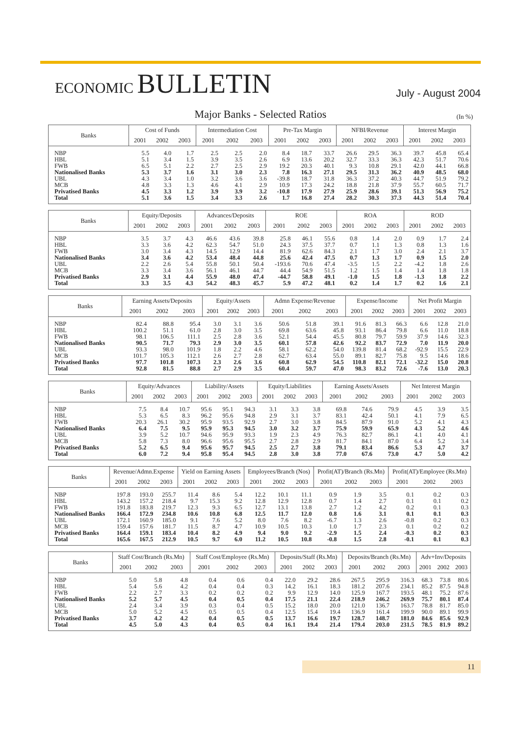ECONOMIC BULLETIN
July - August 2004
Major Banks - Selected Ratios (In %)
| Banks | Cost of Funds | | | Intermediation Cost | | | Pre-Tax Margin | | | NFBI/Revenue | | | Interest Margin | | |
| --- | --- | --- | --- | --- | --- | --- | --- | --- | --- | --- | --- | --- | --- | --- | --- |
| | 2001 | 2002 | 2003 | 2001 | 2002 | 2003 | 2001 | 2002 | 2003 | 2001 | 2002 | 2003 | 2001 | 2002 | 2003 |
| NBP | 5.5 | 4.0 | 1.7 | 2.5 | 2.5 | 2.0 | 8.4 | 18.7 | 33.7 | 26.6 | 29.5 | 36.3 | 39.7 | 45.8 | 65.4 |
| HBL | 5.1 | 3.4 | 1.5 | 3.9 | 3.5 | 2.6 | 6.9 | 13.6 | 20.2 | 32.7 | 33.3 | 36.3 | 42.3 | 51.7 | 70.6 |
| FWB | 6.5 | 5.1 | 2.2 | 2.7 | 2.5 | 2.9 | 19.2 | 20.3 | 40.1 | 9.3 | 10.8 | 29.1 | 42.0 | 44.1 | 66.8 |
| Nationalised Banks | 5.3 | 3.7 | 1.6 | 3.1 | 3.0 | 2.3 | 7.8 | 16.3 | 27.1 | 29.5 | 31.3 | 36.2 | 40.9 | 48.5 | 68.0 |
| UBL | 4.3 | 3.4 | 1.0 | 3.2 | 3.6 | 3.6 | -39.8 | 18.7 | 31.8 | 36.3 | 37.2 | 40.3 | 44.7 | 51.9 | 79.2 |
| MCB | 4.8 | 3.3 | 1.3 | 4.6 | 4.1 | 2.9 | 10.9 | 17.3 | 24.2 | 18.8 | 21.8 | 37.9 | 55.7 | 60.5 | 71.7 |
| Privatised Banks | 4.5 | 3.3 | 1.2 | 3.9 | 3.9 | 3.2 | -10.8 | 17.9 | 27.9 | 25.9 | 28.6 | 39.1 | 51.3 | 56.9 | 75.2 |
| Total | 5.1 | 3.6 | 1.5 | 3.4 | 3.3 | 2.6 | 1.7 | 16.8 | 27.4 | 28.2 | 30.3 | 37.3 | 44.3 | 51.4 | 70.4 |
| Banks | Equity/Deposits | | | Advances/Deposits | | | ROE | | | ROA | | | ROD | | |
| --- | --- | --- | --- | --- | --- | --- | --- | --- | --- | --- | --- | --- | --- | --- | --- |
| | 2001 | 2002 | 2003 | 2001 | 2002 | 2003 | 2001 | 2002 | 2003 | 2001 | 2002 | 2003 | 2001 | 2002 | 2003 |
| NBP | 3.5 | 3.7 | 4.3 | 46.6 | 43.6 | 39.8 | 25.8 | 46.1 | 55.6 | 0.8 | 1.4 | 2.0 | 0.9 | 1.7 | 2.4 |
| HBL | 3.3 | 3.6 | 4.2 | 62.3 | 54.7 | 51.0 | 24.3 | 37.5 | 37.7 | 0.7 | 1.1 | 1.3 | 0.8 | 1.3 | 1.6 |
| FWB | 3.0 | 3.4 | 4.3 | 14.5 | 12.9 | 14.4 | 81.9 | 62.6 | 84.3 | 2.1 | 1.7 | 3.0 | 2.4 | 2.1 | 3.7 |
| Nationalised Banks | 3.4 | 3.6 | 4.2 | 53.4 | 48.4 | 44.8 | 25.6 | 42.4 | 47.5 | 0.7 | 1.3 | 1.7 | 0.9 | 1.5 | 2.0 |
| UBL | 2.2 | 2.6 | 5.4 | 55.8 | 50.1 | 50.4 | -193.6 | 70.6 | 47.4 | -3.5 | 1.5 | 2.2 | -4.2 | 1.8 | 2.6 |
| MCB | 3.3 | 3.4 | 3.6 | 56.1 | 46.1 | 44.7 | 44.4 | 54.9 | 51.5 | 1.2 | 1.5 | 1.4 | 1.4 | 1.8 | 1.8 |
| Privatised Banks | 2.9 | 3.1 | 4.4 | 55.9 | 48.0 | 47.4 | -44.7 | 58.8 | 49.1 | -1.0 | 1.5 | 1.8 | -1.3 | 1.8 | 2.2 |
| Total | 3.3 | 3.5 | 4.3 | 54.2 | 48.3 | 45.7 | 5.9 | 47.2 | 48.1 | 0.2 | 1.4 | 1.7 | 0.2 | 1.6 | 2.1 |
| Banks | Earning Assets/Deposits | | | Equity/Assets | | | Admn Expense/Revenue | | | Expense/Income | | | Net Profit Margin | | |
| --- | --- | --- | --- | --- | --- | --- | --- | --- | --- | --- | --- | --- | --- | --- | --- |
| | 2001 | 2002 | 2003 | 2001 | 2002 | 2003 | 2001 | 2002 | 2003 | 2001 | 2002 | 2003 | 2001 | 2002 | 2003 |
| NBP | 82.4 | 88.8 | 95.4 | 3.0 | 3.1 | 3.6 | 50.6 | 51.8 | 39.1 | 91.6 | 81.3 | 66.3 | 6.6 | 12.8 | 21.0 |
| HBL | 100.2 | 51.1 | 61.0 | 2.8 | 3.0 | 3.5 | 69.8 | 63.6 | 45.8 | 93.1 | 86.4 | 79.8 | 6.6 | 11.0 | 18.8 |
| FWB | 98.1 | 106.5 | 111.1 | 2.5 | 2.8 | 3.6 | 52.1 | 54.4 | 45.5 | 80.8 | 79.7 | 59.9 | 37.9 | 14.6 | 32.3 |
| Nationalised Banks | 90.5 | 71.7 | 79.3 | 2.9 | 3.0 | 3.5 | 60.1 | 57.8 | 42.6 | 92.2 | 83.7 | 72.9 | 7.0 | 11.9 | 20.0 |
| UBL | 93.3 | 98.0 | 101.9 | 1.8 | 2.2 | 4.6 | 58.1 | 62.2 | 54.0 | 139.8 | 81.4 | 68.2 | -92.9 | 15.5 | 22.9 |
| MCB | 101.7 | 105.3 | 112.1 | 2.6 | 2.7 | 2.8 | 62.7 | 63.4 | 55.0 | 89.1 | 82.7 | 75.8 | 9.5 | 14.6 | 18.6 |
| Privatised Banks | 97.7 | 101.8 | 107.3 | 2.3 | 2.6 | 3.6 | 60.8 | 62.9 | 54.5 | 110.8 | 82.1 | 72.1 | -32.2 | 15.0 | 20.8 |
| Total | 92.8 | 81.5 | 88.8 | 2.7 | 2.9 | 3.5 | 60.4 | 59.7 | 47.0 | 98.3 | 83.2 | 72.6 | -7.6 | 13.0 | 20.3 |
| Banks | Equity/Advances | | | Liability/Assets | | | Equity/Liabilities | | | Earning Assets/Assets | | | Net Interest Margin | | |
| --- | --- | --- | --- | --- | --- | --- | --- | --- | --- | --- | --- | --- | --- | --- | --- |
| | 2001 | 2002 | 2003 | 2001 | 2002 | 2003 | 2001 | 2002 | 2003 | 2001 | 2002 | 2003 | 2001 | 2002 | 2003 |
| NBP | 7.5 | 8.4 | 10.7 | 95.6 | 95.1 | 94.3 | 3.1 | 3.3 | 3.8 | 69.8 | 74.6 | 79.9 | 4.5 | 3.9 | 3.5 |
| HBL | 5.3 | 6.5 | 8.3 | 96.2 | 95.6 | 94.8 | 2.9 | 3.1 | 3.7 | 83.1 | 42.4 | 50.1 | 4.1 | 7.9 | 6.5 |
| FWB | 20.3 | 26.1 | 30.2 | 95.9 | 93.5 | 92.9 | 2.7 | 3.0 | 3.8 | 84.5 | 87.9 | 91.0 | 5.2 | 4.1 | 4.3 |
| Nationalised Banks | 6.4 | 7.5 | 9.5 | 95.9 | 95.3 | 94.5 | 3.0 | 3.2 | 3.7 | 75.9 | 59.9 | 65.9 | 4.3 | 5.2 | 4.6 |
| UBL | 3.9 | 5.2 | 10.7 | 94.6 | 95.9 | 93.3 | 1.9 | 2.3 | 4.9 | 76.3 | 82.7 | 86.1 | 4.1 | 4.0 | 4.1 |
| MCB | 5.8 | 7.3 | 8.0 | 96.6 | 95.6 | 95.5 | 2.7 | 2.8 | 2.9 | 81.7 | 84.1 | 87.0 | 6.4 | 5.2 | 3.4 |
| Privatised Banks | 5.2 | 6.5 | 9.4 | 95.6 | 95.7 | 94.5 | 2.5 | 2.7 | 3.8 | 79.1 | 83.4 | 86.6 | 5.3 | 4.7 | 3.7 |
| Total | 6.0 | 7.2 | 9.4 | 95.8 | 95.4 | 94.5 | 2.8 | 3.0 | 3.8 | 77.0 | 67.6 | 73.0 | 4.7 | 5.0 | 4.2 |
| Banks | Revenue/Admn.Expense | | | Yield on Earning Assets | | | Employees/Branch (Nos) | | | Profit(AT)/Branch (Rs.Mn) | | | Profit(AT)/Employee (Rs.Mn) | | |
| --- | --- | --- | --- | --- | --- | --- | --- | --- | --- | --- | --- | --- | --- | --- | --- |
| | 2001 | 2002 | 2003 | 2001 | 2002 | 2003 | 2001 | 2002 | 2003 | 2001 | 2002 | 2003 | 2001 | 2002 | 2003 |
| NBP | 197.8 | 193.0 | 255.7 | 11.4 | 8.6 | 5.4 | 12.2 | 10.1 | 11.1 | 0.9 | 1.9 | 3.5 | 0.1 | 0.2 | 0.3 |
| HBL | 143.2 | 157.2 | 218.4 | 9.7 | 15.3 | 9.2 | 12.8 | 12.9 | 12.8 | 0.7 | 1.4 | 2.7 | 0.1 | 0.1 | 0.2 |
| FWB | 191.8 | 183.8 | 219.7 | 12.3 | 9.3 | 6.5 | 12.7 | 13.1 | 13.8 | 2.7 | 1.2 | 4.2 | 0.2 | 0.1 | 0.3 |
| Nationalised Banks | 166.4 | 172.9 | 234.8 | 10.6 | 10.8 | 6.8 | 12.5 | 11.7 | 12.0 | 0.8 | 1.6 | 3.1 | 0.1 | 0.1 | 0.3 |
| UBL | 172.1 | 160.9 | 185.0 | 9.1 | 7.6 | 5.2 | 8.0 | 7.6 | 8.2 | -6.7 | 1.3 | 2.6 | -0.8 | 0.2 | 0.3 |
| MCB | 159.4 | 157.6 | 181.7 | 11.5 | 8.7 | 4.7 | 10.9 | 10.5 | 10.3 | 1.0 | 1.7 | 2.3 | 0.1 | 0.2 | 0.2 |
| Privatised Banks | 164.4 | 159.1 | 183.4 | 10.4 | 8.2 | 4.9 | 9.4 | 9.0 | 9.2 | -2.9 | 1.5 | 2.4 | -0.3 | 0.2 | 0.3 |
| Total | 165.6 | 167.5 | 212.9 | 10.5 | 9.7 | 6.0 | 11.2 | 10.5 | 10.8 | -0.8 | 1.5 | 2.8 | -0.1 | 0.1 | 0.3 |
| Banks | Staff Cost/Branch (Rs.Mn) | | | Staff Cost/Employee (Rs.Mn) | | | Deposits/Staff (Rs.Mn) | | | Deposits/Branch (Rs.Mn) | | | Adv+Inv/Deposits | | |
| --- | --- | --- | --- | --- | --- | --- | --- | --- | --- | --- | --- | --- | --- | --- | --- |
| | 2001 | 2002 | 2003 | 2001 | 2002 | 2003 | 2001 | 2002 | 2003 | 2001 | 2002 | 2003 | 2001 | 2002 | 2003 |
| NBP | 5.0 | 5.8 | 4.8 | 0.4 | 0.6 | 0.4 | 22.0 | 29.2 | 28.6 | 267.5 | 295.9 | 316.3 | 68.3 | 73.8 | 80.6 |
| HBL | 5.4 | 5.6 | 4.2 | 0.4 | 0.4 | 0.3 | 14.2 | 16.1 | 18.3 | 181.2 | 207.6 | 234.1 | 85.2 | 87.5 | 94.8 |
| FWB | 2.2 | 2.7 | 3.3 | 0.2 | 0.2 | 0.2 | 9.9 | 12.9 | 14.0 | 125.9 | 167.7 | 193.5 | 48.1 | 75.2 | 87.6 |
| Nationalised Banks | 5.2 | 5.7 | 4.5 | 0.4 | 0.5 | 0.4 | 17.5 | 21.1 | 22.4 | 218.9 | 246.2 | 269.9 | 75.7 | 80.1 | 87.4 |
| UBL | 2.4 | 3.4 | 3.9 | 0.3 | 0.4 | 0.5 | 15.2 | 18.0 | 20.0 | 121.0 | 136.7 | 163.7 | 78.8 | 81.7 | 85.0 |
| MCB | 5.0 | 5.2 | 4.5 | 0.5 | 0.5 | 0.4 | 12.5 | 15.4 | 19.4 | 136.9 | 161.4 | 199.9 | 90.0 | 89.1 | 99.9 |
| Privatised Banks | 3.7 | 4.2 | 4.2 | 0.4 | 0.5 | 0.5 | 13.7 | 16.6 | 19.7 | 128.7 | 148.7 | 181.0 | 84.6 | 85.6 | 92.9 |
| Total | 4.5 | 5.0 | 4.3 | 0.4 | 0.5 | 0.4 | 16.1 | 19.4 | 21.4 | 179.4 | 203.0 | 231.5 | 78.5 | 81.9 | 89.2 |
11